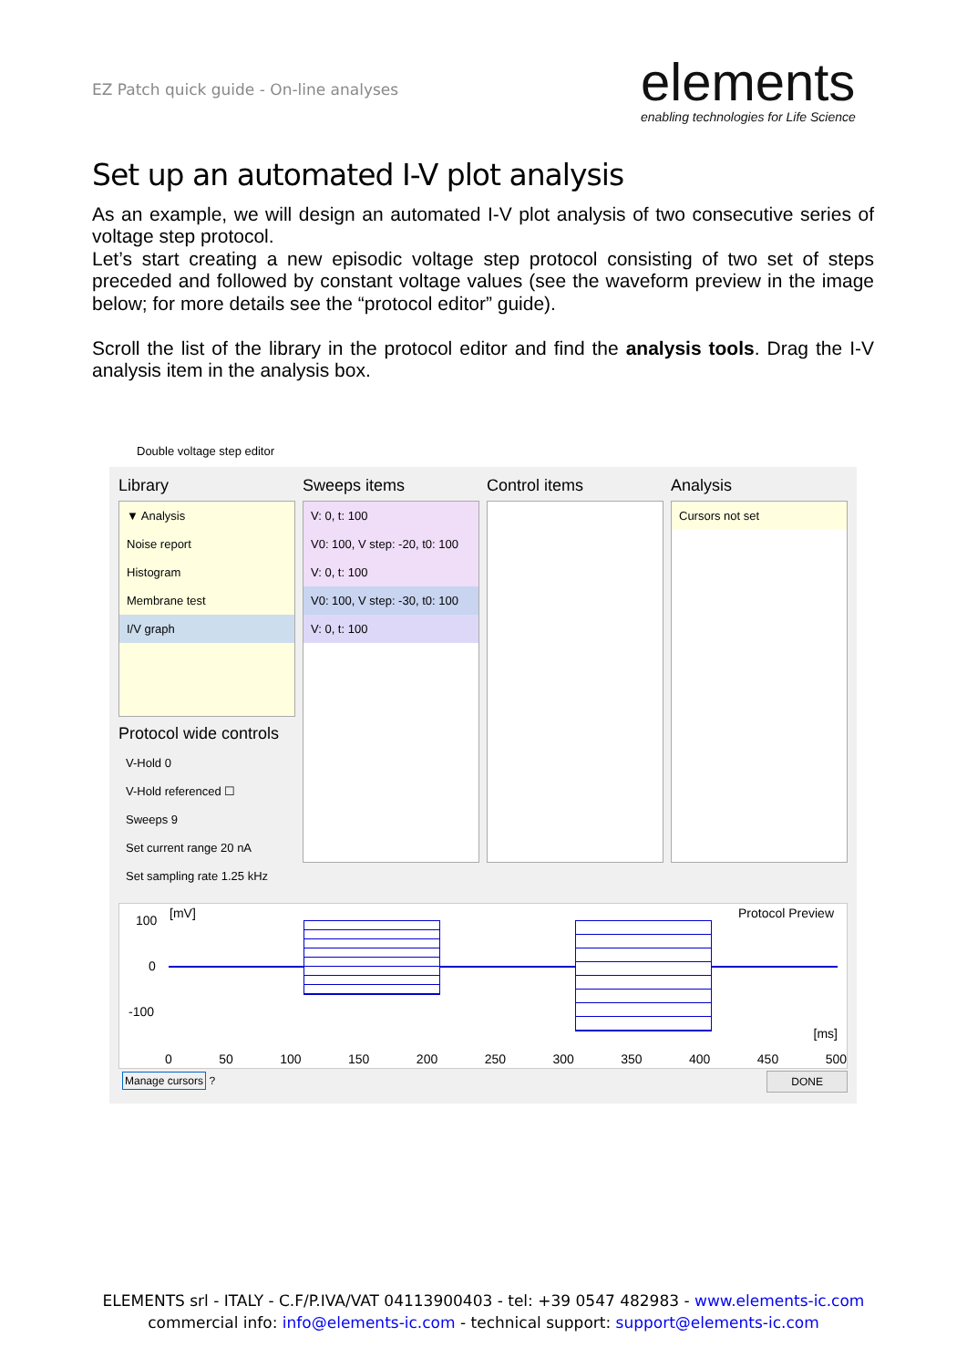EZ Patch quick guide - On-line analyses
elements
enabling technologies for Life Science
Set up an automated I-V plot analysis
As an example, we will design an automated I-V plot analysis of two consecutive series of voltage step protocol.
Let’s start creating a new episodic voltage step protocol consisting of two set of steps preceded and followed by constant voltage values (see the waveform preview in the image below; for more details see the “protocol editor” guide).
Scroll the list of the library in the protocol editor and find the analysis tools. Drag the I-V analysis item in the analysis box.
Double voltage step editor
Library
▼ Analysis
Noise report
Histogram
Membrane test
I/V graph
Protocol wide controls
V-Hold 0
V-Hold referenced ☐
Sweeps 9
Set current range 20 nA
Set sampling rate 1.25 kHz
Sweeps items
V: 0, t: 100
V0: 100, V step: -20, t0: 100
V: 0, t: 100
V0: 100, V step: -30, t0: 100
V: 0, t: 100
Control items Analysis
Cursors not set
[mV] Protocol Preview 100
0
-100
[ms]
0 50 100 150 200 250 300 350 400 450 500
Manage cursors ?
DONE
ELEMENTS srl - ITALY - C.F/P.IVA/VAT 04113900403 - tel: +39 0547 482983 - www.elements-ic.com
commercial info: info@elements-ic.com - technical support: support@elements-ic.com